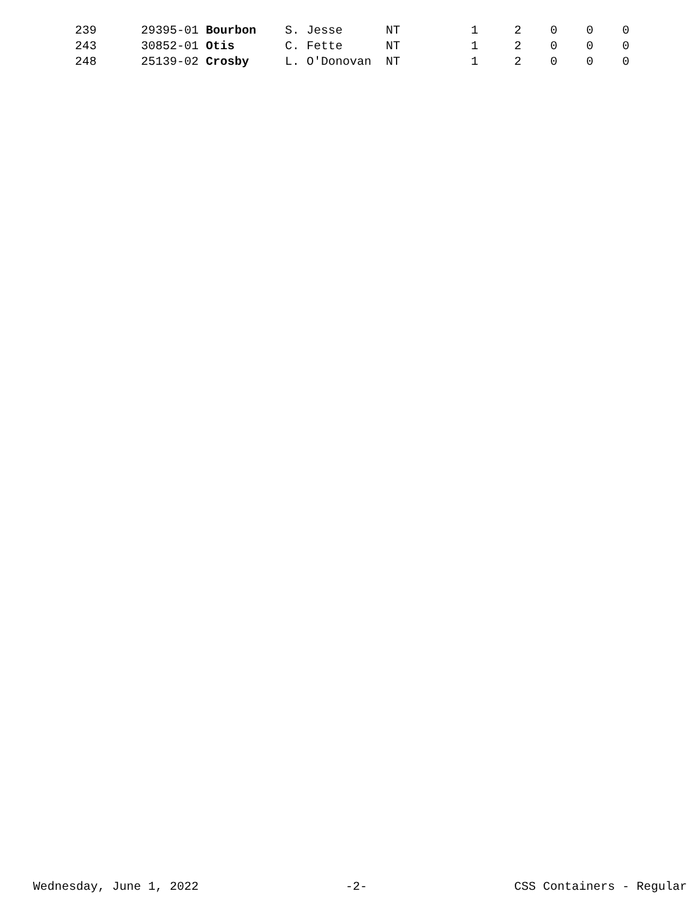| 239 | 29395-01 Bourbon | S. Jesse | NT | 1 | 2 | 0 | 0 | 0 |
| 243 | 30852-01 Otis | C. Fette | NT | 1 | 2 | 0 | 0 | 0 |
| 248 | 25139-02 Crosby | L. O'Donovan | NT | 1 | 2 | 0 | 0 | 0 |
Wednesday, June 1, 2022 -2- CSS Containers - Regular